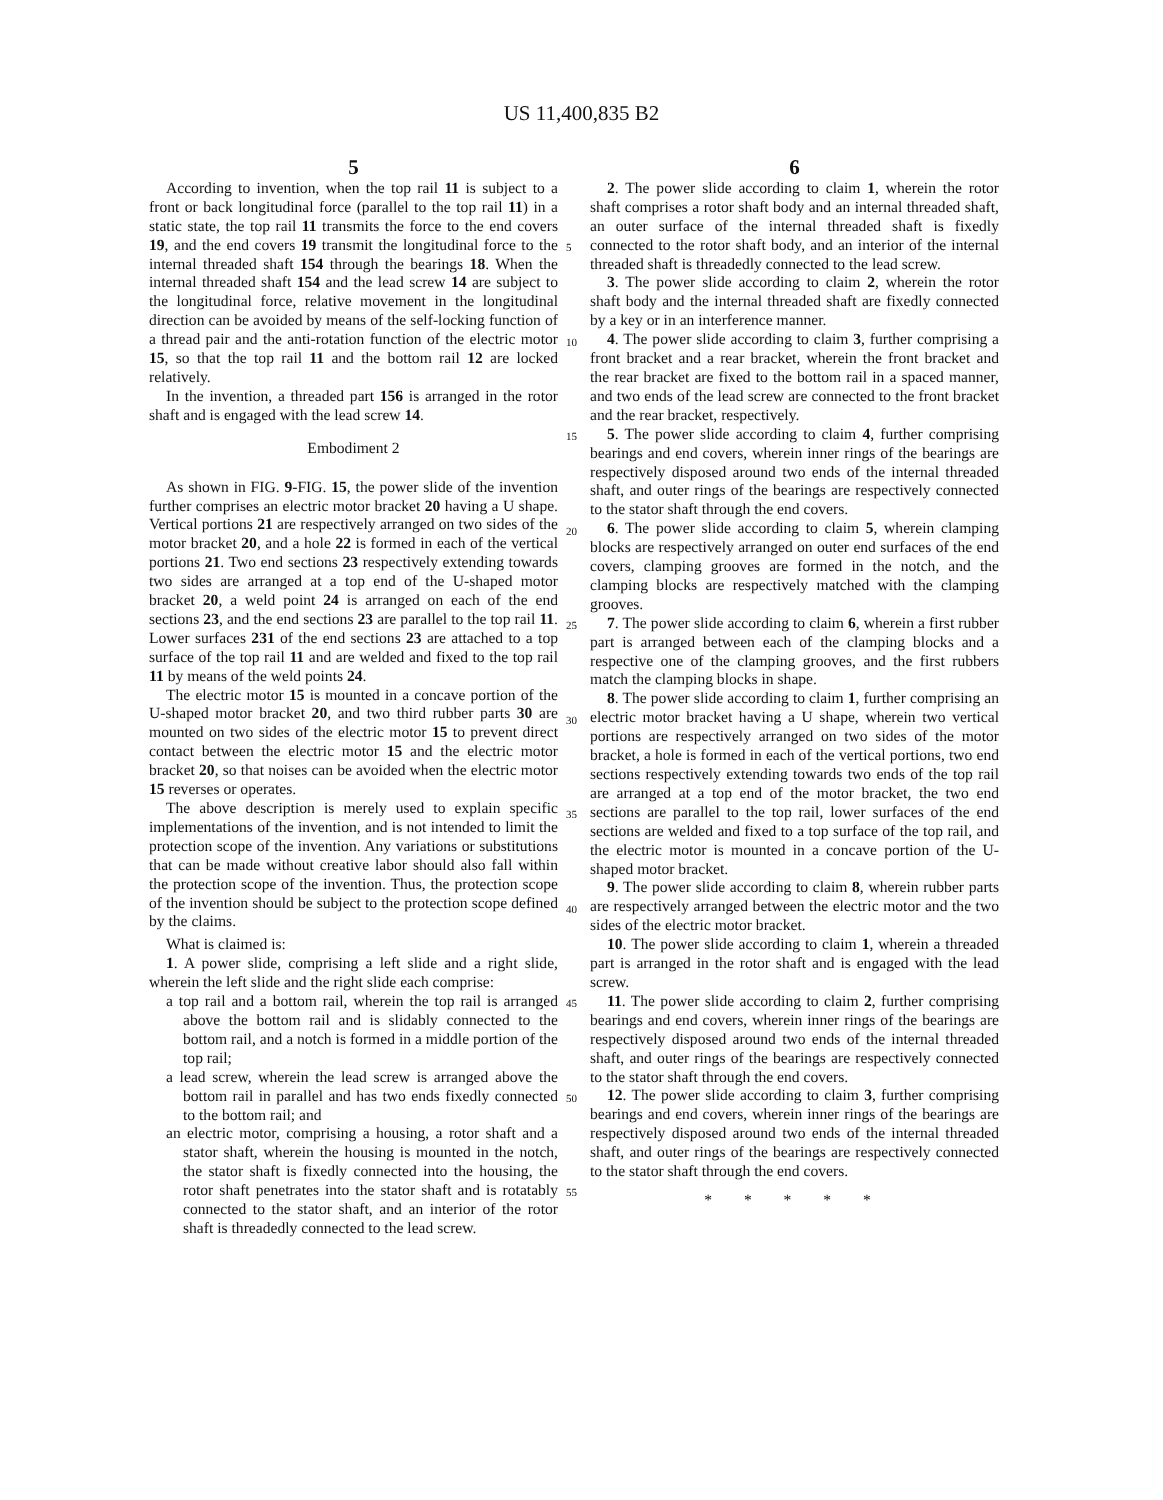US 11,400,835 B2
5
According to invention, when the top rail 11 is subject to a front or back longitudinal force (parallel to the top rail 11) in a static state, the top rail 11 transmits the force to the end covers 19, and the end covers 19 transmit the longitudinal force to the internal threaded shaft 154 through the bearings 18. When the internal threaded shaft 154 and the lead screw 14 are subject to the longitudinal force, relative movement in the longitudinal direction can be avoided by means of the self-locking function of a thread pair and the anti-rotation function of the electric motor 15, so that the top rail 11 and the bottom rail 12 are locked relatively.
In the invention, a threaded part 156 is arranged in the rotor shaft and is engaged with the lead screw 14.
Embodiment 2
As shown in FIG. 9-FIG. 15, the power slide of the invention further comprises an electric motor bracket 20 having a U shape. Vertical portions 21 are respectively arranged on two sides of the motor bracket 20, and a hole 22 is formed in each of the vertical portions 21. Two end sections 23 respectively extending towards two sides are arranged at a top end of the U-shaped motor bracket 20, a weld point 24 is arranged on each of the end sections 23, and the end sections 23 are parallel to the top rail 11. Lower surfaces 231 of the end sections 23 are attached to a top surface of the top rail 11 and are welded and fixed to the top rail 11 by means of the weld points 24.
The electric motor 15 is mounted in a concave portion of the U-shaped motor bracket 20, and two third rubber parts 30 are mounted on two sides of the electric motor 15 to prevent direct contact between the electric motor 15 and the electric motor bracket 20, so that noises can be avoided when the electric motor 15 reverses or operates.
The above description is merely used to explain specific implementations of the invention, and is not intended to limit the protection scope of the invention. Any variations or substitutions that can be made without creative labor should also fall within the protection scope of the invention. Thus, the protection scope of the invention should be subject to the protection scope defined by the claims.
What is claimed is:
1. A power slide, comprising a left slide and a right slide, wherein the left slide and the right slide each comprise:
a top rail and a bottom rail, wherein the top rail is arranged above the bottom rail and is slidably connected to the bottom rail, and a notch is formed in a middle portion of the top rail;
a lead screw, wherein the lead screw is arranged above the bottom rail in parallel and has two ends fixedly connected to the bottom rail; and
an electric motor, comprising a housing, a rotor shaft and a stator shaft, wherein the housing is mounted in the notch, the stator shaft is fixedly connected into the housing, the rotor shaft penetrates into the stator shaft and is rotatably connected to the stator shaft, and an interior of the rotor shaft is threadedly connected to the lead screw.
6
2. The power slide according to claim 1, wherein the rotor shaft comprises a rotor shaft body and an internal threaded shaft, an outer surface of the internal threaded shaft is fixedly connected to the rotor shaft body, and an interior of the internal threaded shaft is threadedly connected to the lead screw.
3. The power slide according to claim 2, wherein the rotor shaft body and the internal threaded shaft are fixedly connected by a key or in an interference manner.
4. The power slide according to claim 3, further comprising a front bracket and a rear bracket, wherein the front bracket and the rear bracket are fixed to the bottom rail in a spaced manner, and two ends of the lead screw are connected to the front bracket and the rear bracket, respectively.
5. The power slide according to claim 4, further comprising bearings and end covers, wherein inner rings of the bearings are respectively disposed around two ends of the internal threaded shaft, and outer rings of the bearings are respectively connected to the stator shaft through the end covers.
6. The power slide according to claim 5, wherein clamping blocks are respectively arranged on outer end surfaces of the end covers, clamping grooves are formed in the notch, and the clamping blocks are respectively matched with the clamping grooves.
7. The power slide according to claim 6, wherein a first rubber part is arranged between each of the clamping blocks and a respective one of the clamping grooves, and the first rubbers match the clamping blocks in shape.
8. The power slide according to claim 1, further comprising an electric motor bracket having a U shape, wherein two vertical portions are respectively arranged on two sides of the motor bracket, a hole is formed in each of the vertical portions, two end sections respectively extending towards two ends of the top rail are arranged at a top end of the motor bracket, the two end sections are parallel to the top rail, lower surfaces of the end sections are welded and fixed to a top surface of the top rail, and the electric motor is mounted in a concave portion of the U-shaped motor bracket.
9. The power slide according to claim 8, wherein rubber parts are respectively arranged between the electric motor and the two sides of the electric motor bracket.
10. The power slide according to claim 1, wherein a threaded part is arranged in the rotor shaft and is engaged with the lead screw.
11. The power slide according to claim 2, further comprising bearings and end covers, wherein inner rings of the bearings are respectively disposed around two ends of the internal threaded shaft, and outer rings of the bearings are respectively connected to the stator shaft through the end covers.
12. The power slide according to claim 3, further comprising bearings and end covers, wherein inner rings of the bearings are respectively disposed around two ends of the internal threaded shaft, and outer rings of the bearings are respectively connected to the stator shaft through the end covers.
* * * * *
5
10
15
20
25
30
35
40
45
50
55